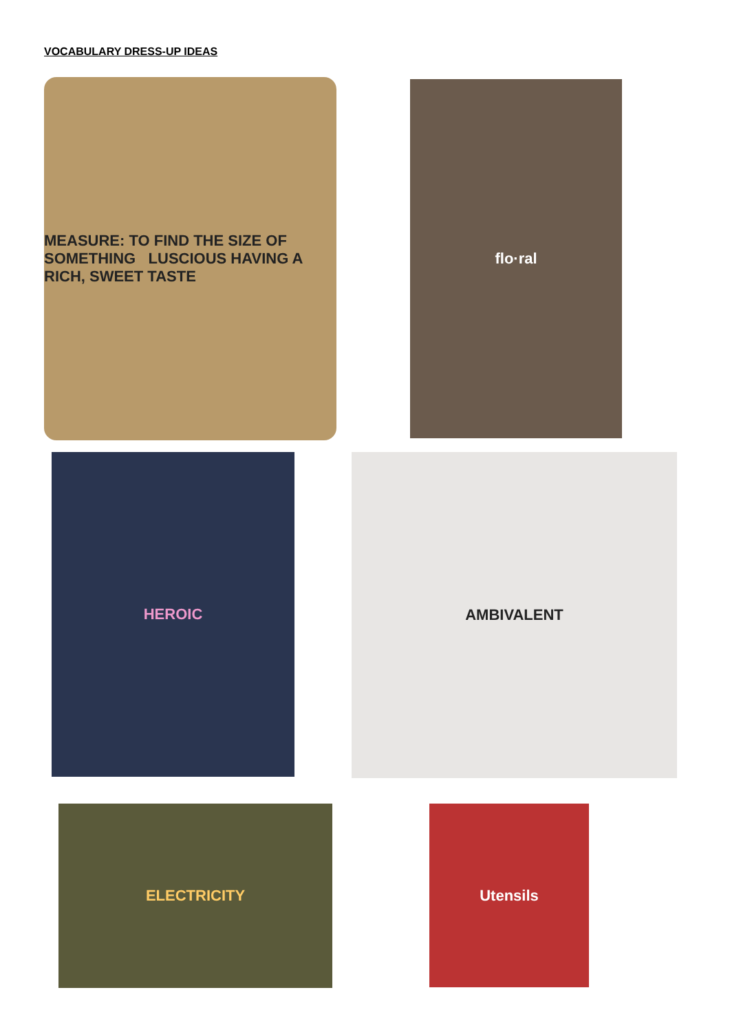VOCABULARY DRESS-UP IDEAS
MEASURE: TO FIND THE SIZE OF SOMETHING LUSCIOUS HAVING A RICH, SWEET TASTE
flo·ral
HEROIC AMBIVALENT
ELECTRICITY Utensils